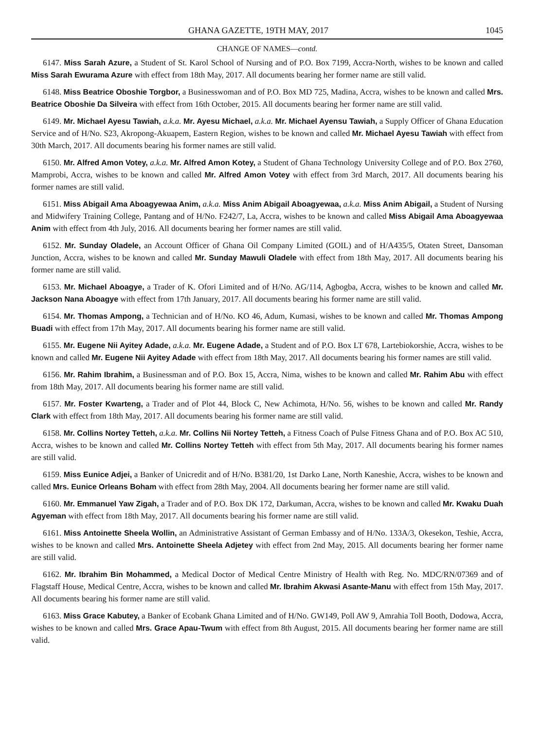GHANA GAZETTE, 19TH MAY, 2017 1045
CHANGE OF NAMES—contd.
6147. Miss Sarah Azure, a Student of St. Karol School of Nursing and of P.O. Box 7199, Accra-North, wishes to be known and called Miss Sarah Ewurama Azure with effect from 18th May, 2017. All documents bearing her former name are still valid.
6148. Miss Beatrice Oboshie Torgbor, a Businesswoman and of P.O. Box MD 725, Madina, Accra, wishes to be known and called Mrs. Beatrice Oboshie Da Silveira with effect from 16th October, 2015. All documents bearing her former name are still valid.
6149. Mr. Michael Ayesu Tawiah, a.k.a. Mr. Ayesu Michael, a.k.a. Mr. Michael Ayensu Tawiah, a Supply Officer of Ghana Education Service and of H/No. S23, Akropong-Akuapem, Eastern Region, wishes to be known and called Mr. Michael Ayesu Tawiah with effect from 30th March, 2017. All documents bearing his former names are still valid.
6150. Mr. Alfred Amon Votey, a.k.a. Mr. Alfred Amon Kotey, a Student of Ghana Technology University College and of P.O. Box 2760, Mamprobi, Accra, wishes to be known and called Mr. Alfred Amon Votey with effect from 3rd March, 2017. All documents bearing his former names are still valid.
6151. Miss Abigail Ama Aboagyewaa Anim, a.k.a. Miss Anim Abigail Aboagyewaa, a.k.a. Miss Anim Abigail, a Student of Nursing and Midwifery Training College, Pantang and of H/No. F242/7, La, Accra, wishes to be known and called Miss Abigail Ama Aboagyewaa Anim with effect from 4th July, 2016. All documents bearing her former names are still valid.
6152. Mr. Sunday Oladele, an Account Officer of Ghana Oil Company Limited (GOIL) and of H/A435/5, Otaten Street, Dansoman Junction, Accra, wishes to be known and called Mr. Sunday Mawuli Oladele with effect from 18th May, 2017. All documents bearing his former name are still valid.
6153. Mr. Michael Aboagye, a Trader of K. Ofori Limited and of H/No. AG/114, Agbogba, Accra, wishes to be known and called Mr. Jackson Nana Aboagye with effect from 17th January, 2017. All documents bearing his former name are still valid.
6154. Mr. Thomas Ampong, a Technician and of H/No. KO 46, Adum, Kumasi, wishes to be known and called Mr. Thomas Ampong Buadi with effect from 17th May, 2017. All documents bearing his former name are still valid.
6155. Mr. Eugene Nii Ayitey Adade, a.k.a. Mr. Eugene Adade, a Student and of P.O. Box LT 678, Lartebiokorshie, Accra, wishes to be known and called Mr. Eugene Nii Ayitey Adade with effect from 18th May, 2017. All documents bearing his former names are still valid.
6156. Mr. Rahim Ibrahim, a Businessman and of P.O. Box 15, Accra, Nima, wishes to be known and called Mr. Rahim Abu with effect from 18th May, 2017. All documents bearing his former name are still valid.
6157. Mr. Foster Kwarteng, a Trader and of Plot 44, Block C, New Achimota, H/No. 56, wishes to be known and called Mr. Randy Clark with effect from 18th May, 2017. All documents bearing his former name are still valid.
6158. Mr. Collins Nortey Tetteh, a.k.a. Mr. Collins Nii Nortey Tetteh, a Fitness Coach of Pulse Fitness Ghana and of P.O. Box AC 510, Accra, wishes to be known and called Mr. Collins Nortey Tetteh with effect from 5th May, 2017. All documents bearing his former names are still valid.
6159. Miss Eunice Adjei, a Banker of Unicredit and of H/No. B381/20, 1st Darko Lane, North Kaneshie, Accra, wishes to be known and called Mrs. Eunice Orleans Boham with effect from 28th May, 2004. All documents bearing her former name are still valid.
6160. Mr. Emmanuel Yaw Zigah, a Trader and of P.O. Box DK 172, Darkuman, Accra, wishes to be known and called Mr. Kwaku Duah Agyeman with effect from 18th May, 2017. All documents bearing his former name are still valid.
6161. Miss Antoinette Sheela Wollin, an Administrative Assistant of German Embassy and of H/No. 133A/3, Okesekon, Teshie, Accra, wishes to be known and called Mrs. Antoinette Sheela Adjetey with effect from 2nd May, 2015. All documents bearing her former name are still valid.
6162. Mr. Ibrahim Bin Mohammed, a Medical Doctor of Medical Centre Ministry of Health with Reg. No. MDC/RN/07369 and of Flagstaff House, Medical Centre, Accra, wishes to be known and called Mr. Ibrahim Akwasi Asante-Manu with effect from 15th May, 2017. All documents bearing his former name are still valid.
6163. Miss Grace Kabutey, a Banker of Ecobank Ghana Limited and of H/No. GW149, Poll AW 9, Amrahia Toll Booth, Dodowa, Accra, wishes to be known and called Mrs. Grace Apau-Twum with effect from 8th August, 2015. All documents bearing her former name are still valid.